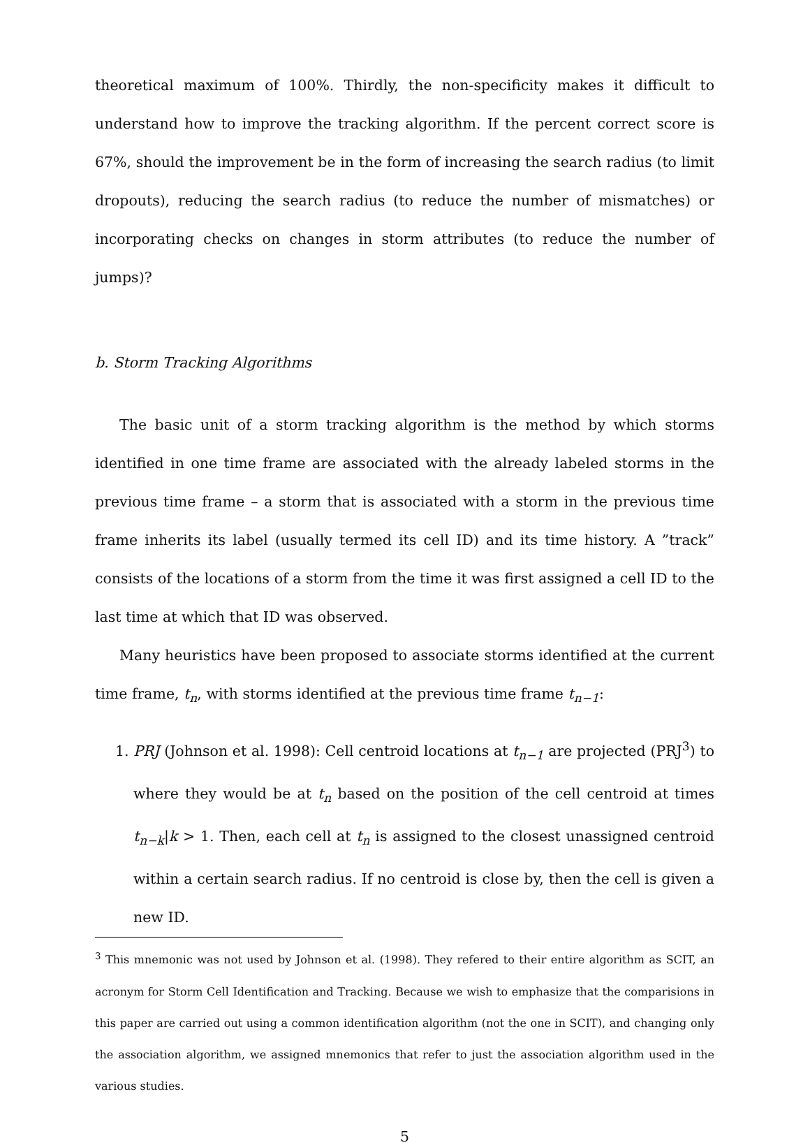theoretical maximum of 100%. Thirdly, the non-specificity makes it difficult to understand how to improve the tracking algorithm. If the percent correct score is 67%, should the improvement be in the form of increasing the search radius (to limit dropouts), reducing the search radius (to reduce the number of mismatches) or incorporating checks on changes in storm attributes (to reduce the number of jumps)?
b. Storm Tracking Algorithms
The basic unit of a storm tracking algorithm is the method by which storms identified in one time frame are associated with the already labeled storms in the previous time frame – a storm that is associated with a storm in the previous time frame inherits its label (usually termed its cell ID) and its time history. A ”track” consists of the locations of a storm from the time it was first assigned a cell ID to the last time at which that ID was observed.
Many heuristics have been proposed to associate storms identified at the current time frame, t<sub>n</sub>, with storms identified at the previous time frame t<sub>n−1</sub>:
1. PRJ (Johnson et al. 1998): Cell centroid locations at t<sub>n−1</sub> are projected (PRJ<sup>3</sup>) to where they would be at t<sub>n</sub> based on the position of the cell centroid at times t<sub>n−k</sub>|k > 1. Then, each cell at t<sub>n</sub> is assigned to the closest unassigned centroid within a certain search radius. If no centroid is close by, then the cell is given a new ID.
<sup>3</sup> This mnemonic was not used by Johnson et al. (1998). They refered to their entire algorithm as SCIT, an acronym for Storm Cell Identification and Tracking. Because we wish to emphasize that the comparisions in this paper are carried out using a common identification algorithm (not the one in SCIT), and changing only the association algorithm, we assigned mnemonics that refer to just the association algorithm used in the various studies.
5